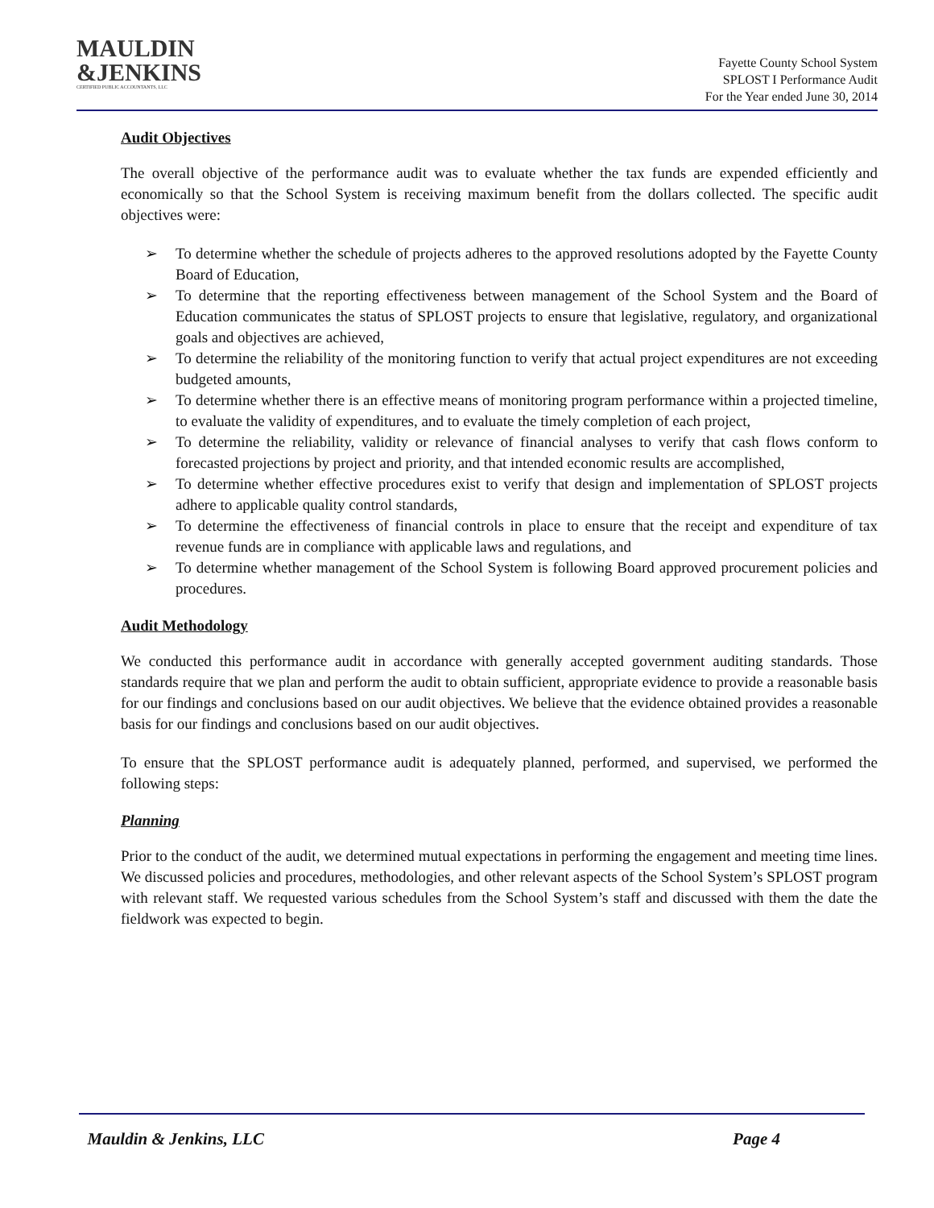MAULDIN
&JENKINS
CERTIFIED PUBLIC ACCOUNTANTS, LLC
Fayette County School System
SPLOST I Performance Audit
For the Year ended June 30, 2014
Audit Objectives
The overall objective of the performance audit was to evaluate whether the tax funds are expended efficiently and economically so that the School System is receiving maximum benefit from the dollars collected. The specific audit objectives were:
➢ To determine whether the schedule of projects adheres to the approved resolutions adopted by the Fayette County Board of Education,
➢ To determine that the reporting effectiveness between management of the School System and the Board of Education communicates the status of SPLOST projects to ensure that legislative, regulatory, and organizational goals and objectives are achieved,
➢ To determine the reliability of the monitoring function to verify that actual project expenditures are not exceeding budgeted amounts,
➢ To determine whether there is an effective means of monitoring program performance within a projected timeline, to evaluate the validity of expenditures, and to evaluate the timely completion of each project,
➢ To determine the reliability, validity or relevance of financial analyses to verify that cash flows conform to forecasted projections by project and priority, and that intended economic results are accomplished,
➢ To determine whether effective procedures exist to verify that design and implementation of SPLOST projects adhere to applicable quality control standards,
➢ To determine the effectiveness of financial controls in place to ensure that the receipt and expenditure of tax revenue funds are in compliance with applicable laws and regulations, and
➢ To determine whether management of the School System is following Board approved procurement policies and procedures.
Audit Methodology
We conducted this performance audit in accordance with generally accepted government auditing standards. Those standards require that we plan and perform the audit to obtain sufficient, appropriate evidence to provide a reasonable basis for our findings and conclusions based on our audit objectives. We believe that the evidence obtained provides a reasonable basis for our findings and conclusions based on our audit objectives.
To ensure that the SPLOST performance audit is adequately planned, performed, and supervised, we performed the following steps:
Planning
Prior to the conduct of the audit, we determined mutual expectations in performing the engagement and meeting time lines. We discussed policies and procedures, methodologies, and other relevant aspects of the School System’s SPLOST program with relevant staff. We requested various schedules from the School System’s staff and discussed with them the date the fieldwork was expected to begin.
Mauldin & Jenkins, LLC Page 4